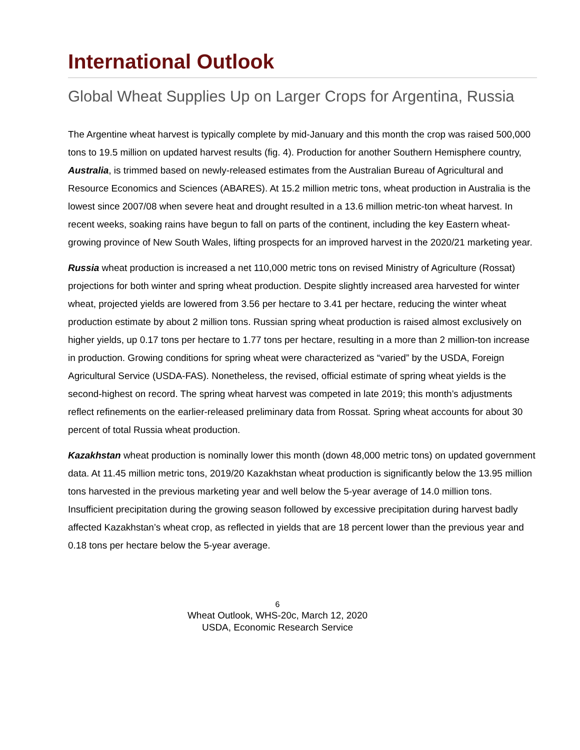International Outlook
Global Wheat Supplies Up on Larger Crops for Argentina, Russia
The Argentine wheat harvest is typically complete by mid-January and this month the crop was raised 500,000 tons to 19.5 million on updated harvest results (fig. 4). Production for another Southern Hemisphere country, Australia, is trimmed based on newly-released estimates from the Australian Bureau of Agricultural and Resource Economics and Sciences (ABARES). At 15.2 million metric tons, wheat production in Australia is the lowest since 2007/08 when severe heat and drought resulted in a 13.6 million metric-ton wheat harvest. In recent weeks, soaking rains have begun to fall on parts of the continent, including the key Eastern wheat-growing province of New South Wales, lifting prospects for an improved harvest in the 2020/21 marketing year.
Russia wheat production is increased a net 110,000 metric tons on revised Ministry of Agriculture (Rossat) projections for both winter and spring wheat production. Despite slightly increased area harvested for winter wheat, projected yields are lowered from 3.56 per hectare to 3.41 per hectare, reducing the winter wheat production estimate by about 2 million tons. Russian spring wheat production is raised almost exclusively on higher yields, up 0.17 tons per hectare to 1.77 tons per hectare, resulting in a more than 2 million-ton increase in production. Growing conditions for spring wheat were characterized as “varied” by the USDA, Foreign Agricultural Service (USDA-FAS). Nonetheless, the revised, official estimate of spring wheat yields is the second-highest on record. The spring wheat harvest was competed in late 2019; this month’s adjustments reflect refinements on the earlier-released preliminary data from Rossat. Spring wheat accounts for about 30 percent of total Russia wheat production.
Kazakhstan wheat production is nominally lower this month (down 48,000 metric tons) on updated government data. At 11.45 million metric tons, 2019/20 Kazakhstan wheat production is significantly below the 13.95 million tons harvested in the previous marketing year and well below the 5-year average of 14.0 million tons. Insufficient precipitation during the growing season followed by excessive precipitation during harvest badly affected Kazakhstan’s wheat crop, as reflected in yields that are 18 percent lower than the previous year and 0.18 tons per hectare below the 5-year average.
6
Wheat Outlook, WHS-20c, March 12, 2020
USDA, Economic Research Service